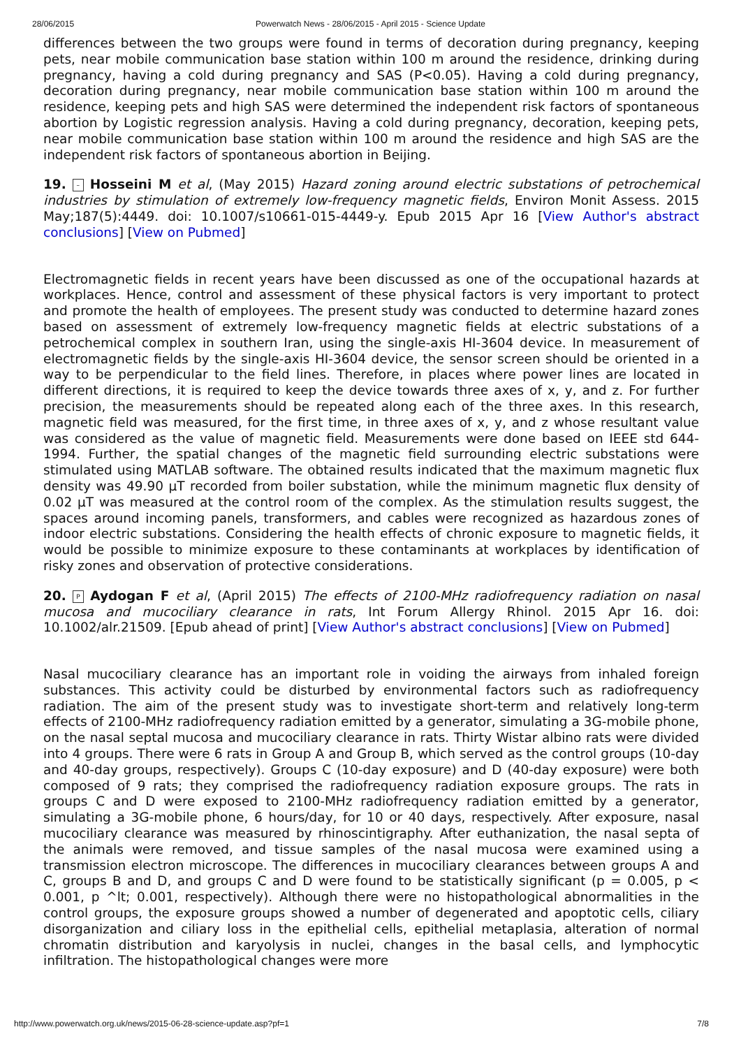28/06/2015 Powerwatch News - 28/06/2015 - April 2015 - Science Update
differences between the two groups were found in terms of decoration during pregnancy, keeping pets, near mobile communication base station within 100 m around the residence, drinking during pregnancy, having a cold during pregnancy and SAS (P<0.05). Having a cold during pregnancy, decoration during pregnancy, near mobile communication base station within 100 m around the residence, keeping pets and high SAS were determined the independent risk factors of spontaneous abortion by Logistic regression analysis. Having a cold during pregnancy, decoration, keeping pets, near mobile communication base station within 100 m around the residence and high SAS are the independent risk factors of spontaneous abortion in Beijing.
19. – Hosseini M et al, (May 2015) Hazard zoning around electric substations of petrochemical industries by stimulation of extremely low-frequency magnetic fields, Environ Monit Assess. 2015 May;187(5):4449. doi: 10.1007/s10661-015-4449-y. Epub 2015 Apr 16 [View Author's abstract conclusions] [View on Pubmed]
Electromagnetic fields in recent years have been discussed as one of the occupational hazards at workplaces. Hence, control and assessment of these physical factors is very important to protect and promote the health of employees. The present study was conducted to determine hazard zones based on assessment of extremely low-frequency magnetic fields at electric substations of a petrochemical complex in southern Iran, using the single-axis HI-3604 device. In measurement of electromagnetic fields by the single-axis HI-3604 device, the sensor screen should be oriented in a way to be perpendicular to the field lines. Therefore, in places where power lines are located in different directions, it is required to keep the device towards three axes of x, y, and z. For further precision, the measurements should be repeated along each of the three axes. In this research, magnetic field was measured, for the first time, in three axes of x, y, and z whose resultant value was considered as the value of magnetic field. Measurements were done based on IEEE std 644-1994. Further, the spatial changes of the magnetic field surrounding electric substations were stimulated using MATLAB software. The obtained results indicated that the maximum magnetic flux density was 49.90 μT recorded from boiler substation, while the minimum magnetic flux density of 0.02 μT was measured at the control room of the complex. As the stimulation results suggest, the spaces around incoming panels, transformers, and cables were recognized as hazardous zones of indoor electric substations. Considering the health effects of chronic exposure to magnetic fields, it would be possible to minimize exposure to these contaminants at workplaces by identification of risky zones and observation of protective considerations.
20. P Aydogan F et al, (April 2015) The effects of 2100-MHz radiofrequency radiation on nasal mucosa and mucociliary clearance in rats, Int Forum Allergy Rhinol. 2015 Apr 16. doi: 10.1002/alr.21509. [Epub ahead of print] [View Author's abstract conclusions] [View on Pubmed]
Nasal mucociliary clearance has an important role in voiding the airways from inhaled foreign substances. This activity could be disturbed by environmental factors such as radiofrequency radiation. The aim of the present study was to investigate short-term and relatively long-term effects of 2100-MHz radiofrequency radiation emitted by a generator, simulating a 3G-mobile phone, on the nasal septal mucosa and mucociliary clearance in rats. Thirty Wistar albino rats were divided into 4 groups. There were 6 rats in Group A and Group B, which served as the control groups (10-day and 40-day groups, respectively). Groups C (10-day exposure) and D (40-day exposure) were both composed of 9 rats; they comprised the radiofrequency radiation exposure groups. The rats in groups C and D were exposed to 2100-MHz radiofrequency radiation emitted by a generator, simulating a 3G-mobile phone, 6 hours/day, for 10 or 40 days, respectively. After exposure, nasal mucociliary clearance was measured by rhinoscintigraphy. After euthanization, the nasal septa of the animals were removed, and tissue samples of the nasal mucosa were examined using a transmission electron microscope. The differences in mucociliary clearances between groups A and C, groups B and D, and groups C and D were found to be statistically significant (p = 0.005, p < 0.001, p ^lt; 0.001, respectively). Although there were no histopathological abnormalities in the control groups, the exposure groups showed a number of degenerated and apoptotic cells, ciliary disorganization and ciliary loss in the epithelial cells, epithelial metaplasia, alteration of normal chromatin distribution and karyolysis in nuclei, changes in the basal cells, and lymphocytic infiltration. The histopathological changes were more
http://www.powerwatch.org.uk/news/2015-06-28-science-update.asp?pf=1 7/8